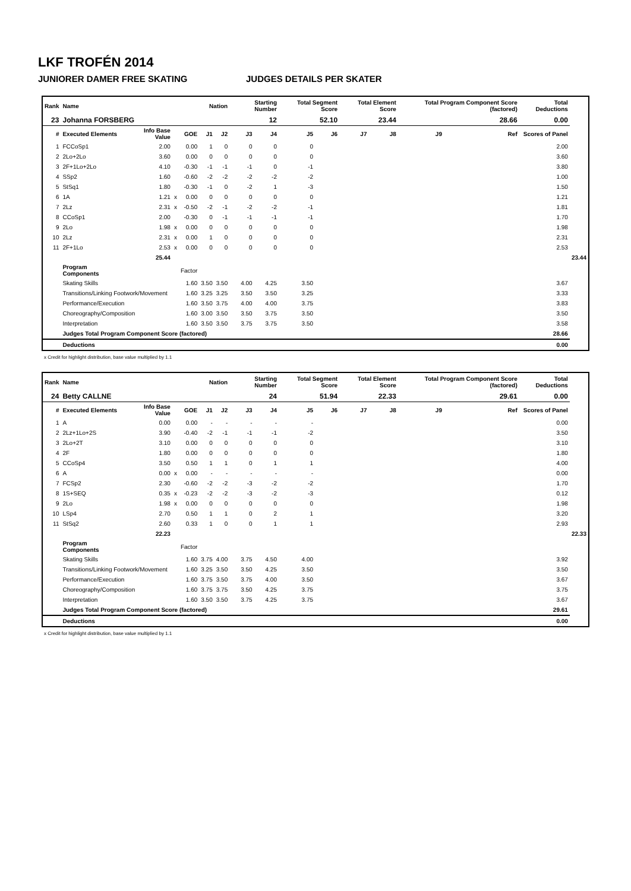LKF TROFÉN 2014
JUNIORER DAMER FREE SKATING JUDGES DETAILS PER SKATER
| Rank | Name | | | | Nation | | Starting Number | | Total Segment Score | | Total Element Score | | Total Program Component Score (factored) | | | Total Deductions | |
| --- | --- | --- | --- | --- | --- | --- | --- | --- | --- | --- | --- | --- | --- | --- | --- | --- | --- |
| 23 | Johanna FORSBERG | | | | | | 12 | | 52.10 | | 23.44 | | 28.66 | | | 0.00 | |
| # | Executed Elements | Info Base Value | | GOE | J1 | J2 | J3 | J4 | J5 | J6 | J7 | J8 | J9 | | Ref | Scores of Panel | |
| 1 | FCCoSp1 | 2.00 | | 0.00 | 1 | 0 | 0 | 0 | 0 | | | | | | | 2.00 | |
| 2 | 2Lo+2Lo | 3.60 | | 0.00 | 0 | 0 | 0 | 0 | 0 | | | | | | | 3.60 | |
| 3 | 2F+1Lo+2Lo | 4.10 | | -0.30 | -1 | -1 | -1 | 0 | -1 | | | | | | | 3.80 | |
| 4 | SSp2 | 1.60 | | -0.60 | -2 | -2 | -2 | -2 | -2 | | | | | | | 1.00 | |
| 5 | StSq1 | 1.80 | | -0.30 | -1 | 0 | -2 | 1 | -3 | | | | | | | 1.50 | |
| 6 | 1A | 1.21 | x | 0.00 | 0 | 0 | 0 | 0 | 0 | | | | | | | 1.21 | |
| 7 | 2Lz | 2.31 | x | -0.50 | -2 | -1 | -2 | -2 | -1 | | | | | | | 1.81 | |
| 8 | CCoSp1 | 2.00 | | -0.30 | 0 | -1 | -1 | -1 | -1 | | | | | | | 1.70 | |
| 9 | 2Lo | 1.98 | x | 0.00 | 0 | 0 | 0 | 0 | 0 | | | | | | | 1.98 | |
| 10 | 2Lz | 2.31 | x | 0.00 | 1 | 0 | 0 | 0 | 0 | | | | | | | 2.31 | |
| 11 | 2F+1Lo | 2.53 | x | 0.00 | 0 | 0 | 0 | 0 | 0 | | | | | | | 2.53 | |
| | | 25.44 | | | | | | | | | | | | | | | 23.44 |
| | Program Components | | | Factor | | | | | | | | | | | | | |
| | Skating Skills | | | 1.60 | 3.50 | 3.50 | 4.00 | 4.25 | 3.50 | | | | | | | 3.67 | |
| | Transitions/Linking Footwork/Movement | | | 1.60 | 3.25 | 3.25 | 3.50 | 3.50 | 3.25 | | | | | | | 3.33 | |
| | Performance/Execution | | | 1.60 | 3.50 | 3.75 | 4.00 | 4.00 | 3.75 | | | | | | | 3.83 | |
| | Choreography/Composition | | | 1.60 | 3.00 | 3.50 | 3.50 | 3.75 | 3.50 | | | | | | | 3.50 | |
| | Interpretation | | | 1.60 | 3.50 | 3.50 | 3.75 | 3.75 | 3.50 | | | | | | | 3.58 | |
| | Judges Total Program Component Score (factored) | | | | | | | | | | | | | | | 28.66 | |
| | Deductions | | | | | | | | | | | | | | | 0.00 | |
x Credit for highlight distribution, base value multiplied by 1.1
| Rank | Name | | | | Nation | | Starting Number | | Total Segment Score | | Total Element Score | | Total Program Component Score (factored) | | | Total Deductions | |
| --- | --- | --- | --- | --- | --- | --- | --- | --- | --- | --- | --- | --- | --- | --- | --- | --- | --- |
| 24 | Betty CALLNE | | | | | | 24 | | 51.94 | | 22.33 | | 29.61 | | | 0.00 | |
| # | Executed Elements | Info Base Value | | GOE | J1 | J2 | J3 | J4 | J5 | J6 | J7 | J8 | J9 | | Ref | Scores of Panel | |
| 1 | A | 0.00 | | 0.00 | - | - | - | - | - | | | | | | | 0.00 | |
| 2 | 2Lz+1Lo+2S | 3.90 | | -0.40 | -2 | -1 | -1 | -1 | -2 | | | | | | | 3.50 | |
| 3 | 2Lo+2T | 3.10 | | 0.00 | 0 | 0 | 0 | 0 | 0 | | | | | | | 3.10 | |
| 4 | 2F | 1.80 | | 0.00 | 0 | 0 | 0 | 0 | 0 | | | | | | | 1.80 | |
| 5 | CCoSp4 | 3.50 | | 0.50 | 1 | 1 | 0 | 1 | 1 | | | | | | | 4.00 | |
| 6 | A | 0.00 | x | 0.00 | - | - | - | - | - | | | | | | | 0.00 | |
| 7 | FCSp2 | 2.30 | | -0.60 | -2 | -2 | -3 | -2 | -2 | | | | | | | 1.70 | |
| 8 | 1S+SEQ | 0.35 | x | -0.23 | -2 | -2 | -3 | -2 | -3 | | | | | | | 0.12 | |
| 9 | 2Lo | 1.98 | x | 0.00 | 0 | 0 | 0 | 0 | 0 | | | | | | | 1.98 | |
| 10 | LSp4 | 2.70 | | 0.50 | 1 | 1 | 0 | 2 | 1 | | | | | | | 3.20 | |
| 11 | StSq2 | 2.60 | | 0.33 | 1 | 0 | 0 | 1 | 1 | | | | | | | 2.93 | |
| | | 22.23 | | | | | | | | | | | | | | | 22.33 |
| | Program Components | | | Factor | | | | | | | | | | | | | |
| | Skating Skills | | | 1.60 | 3.75 | 4.00 | 3.75 | 4.50 | 4.00 | | | | | | | 3.92 | |
| | Transitions/Linking Footwork/Movement | | | 1.60 | 3.25 | 3.50 | 3.50 | 4.25 | 3.50 | | | | | | | 3.50 | |
| | Performance/Execution | | | 1.60 | 3.75 | 3.50 | 3.75 | 4.00 | 3.50 | | | | | | | 3.67 | |
| | Choreography/Composition | | | 1.60 | 3.75 | 3.75 | 3.50 | 4.25 | 3.75 | | | | | | | 3.75 | |
| | Interpretation | | | 1.60 | 3.50 | 3.50 | 3.75 | 4.25 | 3.75 | | | | | | | 3.67 | |
| | Judges Total Program Component Score (factored) | | | | | | | | | | | | | | | 29.61 | |
| | Deductions | | | | | | | | | | | | | | | 0.00 | |
x Credit for highlight distribution, base value multiplied by 1.1